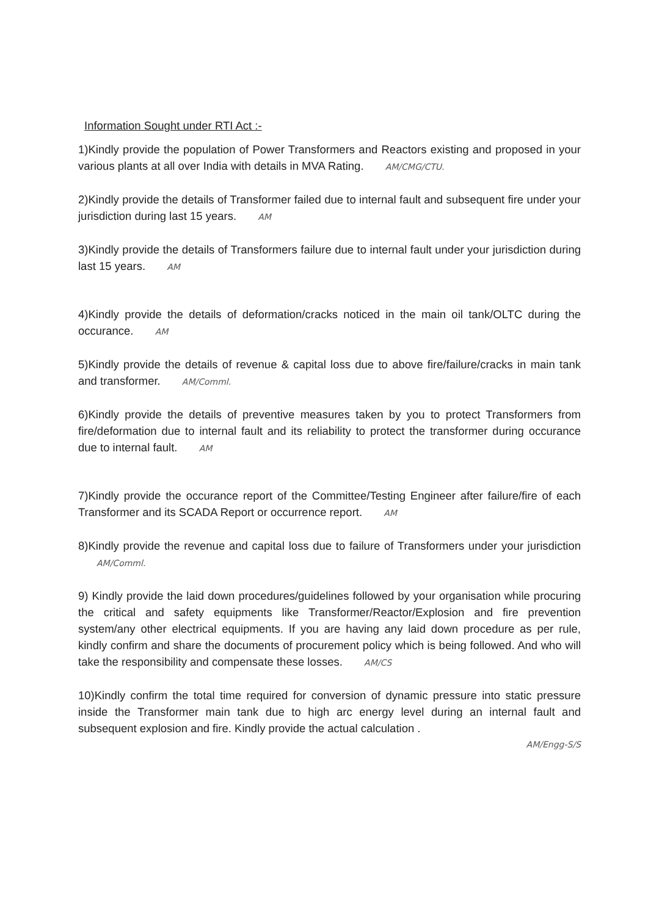Information Sought under RTI Act :-
1)Kindly provide the population of Power Transformers and Reactors existing and proposed in your various plants at all over India with details in MVA Rating. AM/CMG/CTU.
2)Kindly provide the details of Transformer failed due to internal fault and subsequent fire under your jurisdiction during last 15 years. AM
3)Kindly provide the details of Transformers failure due to internal fault under your jurisdiction during last 15 years. AM
4)Kindly provide the details of deformation/cracks noticed in the main oil tank/OLTC during the occurance. AM
5)Kindly provide the details of revenue & capital loss due to above fire/failure/cracks in main tank and transformer. AM/Comml.
6)Kindly provide the details of preventive measures taken by you to protect Transformers from fire/deformation due to internal fault and its reliability to protect the transformer during occurance due to internal fault. AM
7)Kindly provide the occurance report of the Committee/Testing Engineer after failure/fire of each Transformer and its SCADA Report or occurrence report. AM
8)Kindly provide the revenue and capital loss due to failure of Transformers under your jurisdiction AM/Comml.
9) Kindly provide the laid down procedures/guidelines followed by your organisation while procuring the critical and safety equipments like Transformer/Reactor/Explosion and fire prevention system/any other electrical equipments. If you are having any laid down procedure as per rule, kindly confirm and share the documents of procurement policy which is being followed. And who will take the responsibility and compensate these losses. AM/CS
10)Kindly confirm the total time required for conversion of dynamic pressure into static pressure inside the Transformer main tank due to high arc energy level during an internal fault and subsequent explosion and fire. Kindly provide the actual calculation .
AM/Engg-S/S